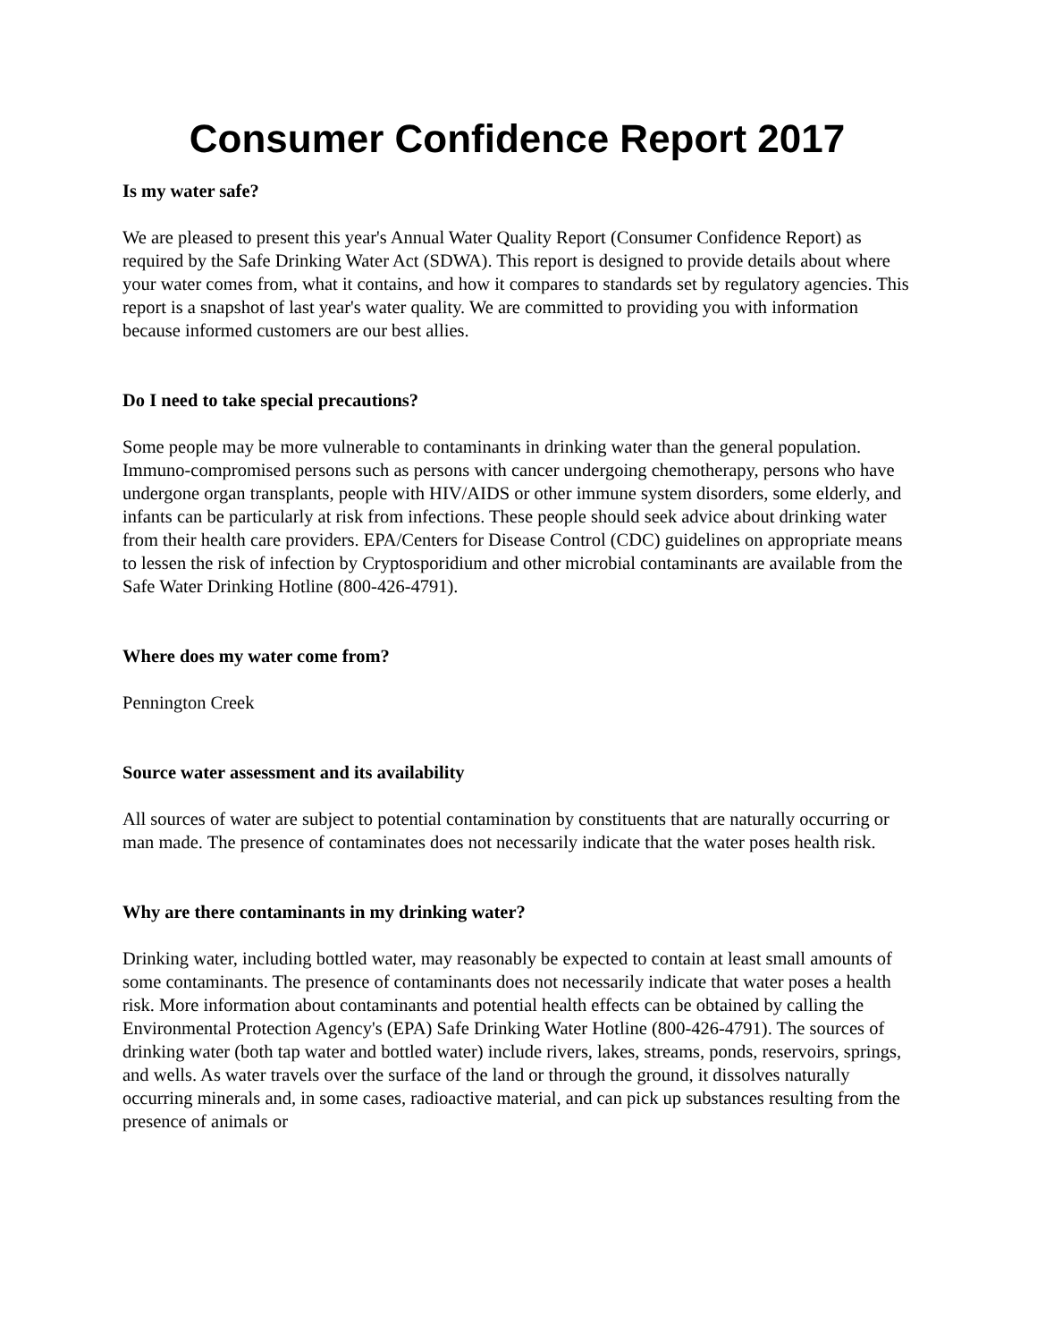Consumer Confidence Report 2017
Is my water safe?
We are pleased to present this year's Annual Water Quality Report (Consumer Confidence Report) as required by the Safe Drinking Water Act (SDWA). This report is designed to provide details about where your water comes from, what it contains, and how it compares to standards set by regulatory agencies. This report is a snapshot of last year's water quality. We are committed to providing you with information because informed customers are our best allies.
Do I need to take special precautions?
Some people may be more vulnerable to contaminants in drinking water than the general population. Immuno-compromised persons such as persons with cancer undergoing chemotherapy, persons who have undergone organ transplants, people with HIV/AIDS or other immune system disorders, some elderly, and infants can be particularly at risk from infections. These people should seek advice about drinking water from their health care providers. EPA/Centers for Disease Control (CDC) guidelines on appropriate means to lessen the risk of infection by Cryptosporidium and other microbial contaminants are available from the Safe Water Drinking Hotline (800-426-4791).
Where does my water come from?
Pennington Creek
Source water assessment and its availability
All sources of water are subject to potential contamination by constituents that are naturally occurring or man made. The presence of contaminates does not necessarily indicate that the water poses health risk.
Why are there contaminants in my drinking water?
Drinking water, including bottled water, may reasonably be expected to contain at least small amounts of some contaminants. The presence of contaminants does not necessarily indicate that water poses a health risk. More information about contaminants and potential health effects can be obtained by calling the Environmental Protection Agency's (EPA) Safe Drinking Water Hotline (800-426-4791). The sources of drinking water (both tap water and bottled water) include rivers, lakes, streams, ponds, reservoirs, springs, and wells. As water travels over the surface of the land or through the ground, it dissolves naturally occurring minerals and, in some cases, radioactive material, and can pick up substances resulting from the presence of animals or